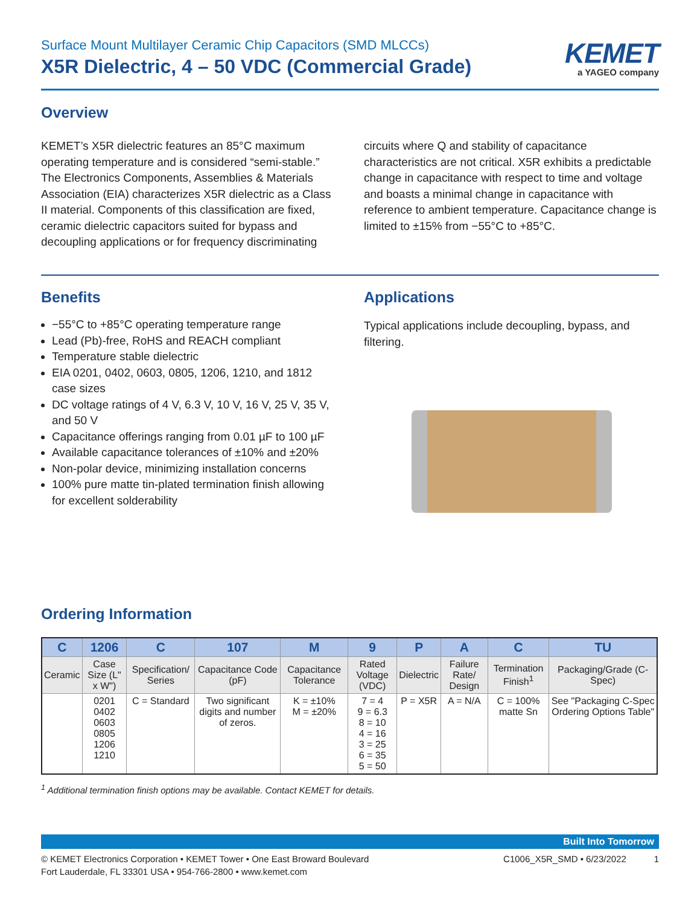Surface Mount Multilayer Ceramic Chip Capacitors (SMD MLCCs)
X5R Dielectric, 4 – 50 VDC (Commercial Grade)
KEMET
a YAGEO company
Overview
KEMET’s X5R dielectric features an 85°C maximum operating temperature and is considered “semi-stable.” The Electronics Components, Assemblies & Materials Association (EIA) characterizes X5R dielectric as a Class II material. Components of this classification are fixed, ceramic dielectric capacitors suited for bypass and decoupling applications or for frequency discriminating
circuits where Q and stability of capacitance characteristics are not critical. X5R exhibits a predictable change in capacitance with respect to time and voltage and boasts a minimal change in capacitance with reference to ambient temperature. Capacitance change is limited to ±15% from −55°C to +85°C.
Benefits
−55°C to +85°C operating temperature range
Lead (Pb)-free, RoHS and REACH compliant
Temperature stable dielectric
EIA 0201, 0402, 0603, 0805, 1206, 1210, and 1812 case sizes
DC voltage ratings of 4 V, 6.3 V, 10 V, 16 V, 25 V, 35 V, and 50 V
Capacitance offerings ranging from 0.01 µF to 100 µF
Available capacitance tolerances of ±10% and ±20%
Non-polar device, minimizing installation concerns
100% pure matte tin-plated termination finish allowing for excellent solderability
Applications
Typical applications include decoupling, bypass, and filtering.
Ordering Information
| C | 1206 | C | 107 | M | 9 | P | A | C | TU |
| --- | --- | --- | --- | --- | --- | --- | --- | --- | --- |
| Ceramic | Case Size (L" x W") | Specification/ Series | Capacitance Code (pF) | Capacitance Tolerance | Rated Voltage (VDC) | Dielectric | Failure Rate/ Design | Termination Finish<sup>1</sup> | Packaging/Grade (C-Spec) |
| | 0201 0402 0603 0805 1206 1210 | C = Standard | Two significant digits and number of zeros. | K = ±10% M = ±20% | 7 = 4 9 = 6.3 8 = 10 4 = 16 3 = 25 6 = 35 5 = 50 | P = X5R | A = N/A | C = 100% matte Sn | See "Packaging C-Spec Ordering Options Table" |
<sup>1</sup> Additional termination finish options may be available. Contact KEMET for details.
Built Into Tomorrow
© KEMET Electronics Corporation • KEMET Tower • One East Broward Boulevard
Fort Lauderdale, FL 33301 USA • 954-766-2800 • www.kemet.com
C1006_X5R_SMD • 6/23/2022 1